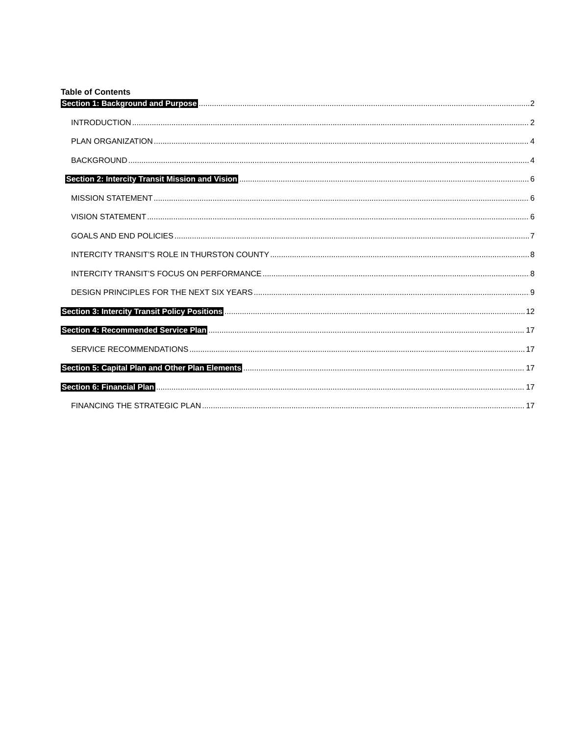Table of Contents
Section 1: Background and Purpose 2
INTRODUCTION 2
PLAN ORGANIZATION 4
BACKGROUND 4
Section 2: Intercity Transit Mission and Vision 6
MISSION STATEMENT 6
VISION STATEMENT 6
GOALS AND END POLICIES 7
INTERCITY TRANSIT’S ROLE IN THURSTON COUNTY 8
INTERCITY TRANSIT’S FOCUS ON PERFORMANCE 8
DESIGN PRINCIPLES FOR THE NEXT SIX YEARS 9
Section 3: Intercity Transit Policy Positions 12
Section 4: Recommended Service Plan 17
SERVICE RECOMMENDATIONS 17
Section 5: Capital Plan and Other Plan Elements 17
Section 6: Financial Plan 17
FINANCING THE STRATEGIC PLAN 17